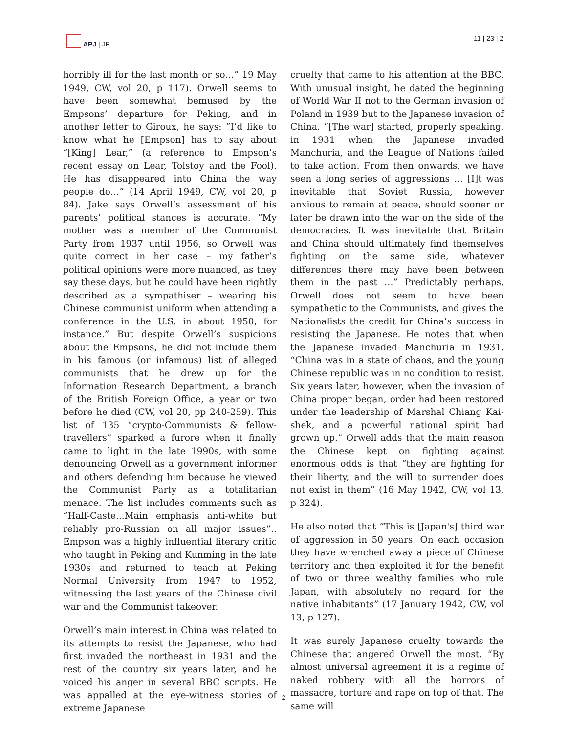APJ | JF 11 | 23 | 2
horribly ill for the last month or so…” 19 May 1949, CW, vol 20, p 117). Orwell seems to have been somewhat bemused by the Empsons’ departure for Peking, and in another letter to Giroux, he says: “I’d like to know what he [Empson] has to say about “[King] Lear,” (a reference to Empson’s recent essay on Lear, Tolstoy and the Fool). He has disappeared into China the way people do…” (14 April 1949, CW, vol 20, p 84). Jake says Orwell’s assessment of his parents’ political stances is accurate. “My mother was a member of the Communist Party from 1937 until 1956, so Orwell was quite correct in her case – my father’s political opinions were more nuanced, as they say these days, but he could have been rightly described as a sympathiser – wearing his Chinese communist uniform when attending a conference in the U.S. in about 1950, for instance.” But despite Orwell’s suspicions about the Empsons, he did not include them in his famous (or infamous) list of alleged communists that he drew up for the Information Research Department, a branch of the British Foreign Office, a year or two before he died (CW, vol 20, pp 240-259). This list of 135 “crypto-Communists & fellow-travellers” sparked a furore when it finally came to light in the late 1990s, with some denouncing Orwell as a government informer and others defending him because he viewed the Communist Party as a totalitarian menace. The list includes comments such as “Half-Caste...Main emphasis anti-white but reliably pro-Russian on all major issues”.. Empson was a highly influential literary critic who taught in Peking and Kunming in the late 1930s and returned to teach at Peking Normal University from 1947 to 1952, witnessing the last years of the Chinese civil war and the Communist takeover.
Orwell’s main interest in China was related to its attempts to resist the Japanese, who had first invaded the northeast in 1931 and the rest of the country six years later, and he voiced his anger in several BBC scripts. He was appalled at the eye-witness stories of extreme Japanese
cruelty that came to his attention at the BBC. With unusual insight, he dated the beginning of World War II not to the German invasion of Poland in 1939 but to the Japanese invasion of China. “[The war] started, properly speaking, in 1931 when the Japanese invaded Manchuria, and the League of Nations failed to take action. From then onwards, we have seen a long series of aggressions … [I]t was inevitable that Soviet Russia, however anxious to remain at peace, should sooner or later be drawn into the war on the side of the democracies. It was inevitable that Britain and China should ultimately find themselves fighting on the same side, whatever differences there may have been between them in the past …” Predictably perhaps, Orwell does not seem to have been sympathetic to the Communists, and gives the Nationalists the credit for China’s success in resisting the Japanese. He notes that when the Japanese invaded Manchuria in 1931, “China was in a state of chaos, and the young Chinese republic was in no condition to resist. Six years later, however, when the invasion of China proper began, order had been restored under the leadership of Marshal Chiang Kai-shek, and a powerful national spirit had grown up.” Orwell adds that the main reason the Chinese kept on fighting against enormous odds is that “they are fighting for their liberty, and the will to surrender does not exist in them” (16 May 1942, CW, vol 13, p 324).
He also noted that “This is [Japan's] third war of aggression in 50 years. On each occasion they have wrenched away a piece of Chinese territory and then exploited it for the benefit of two or three wealthy families who rule Japan, with absolutely no regard for the native inhabitants” (17 January 1942, CW, vol 13, p 127).
It was surely Japanese cruelty towards the Chinese that angered Orwell the most. “By almost universal agreement it is a regime of naked robbery with all the horrors of massacre, torture and rape on top of that. The same will
2